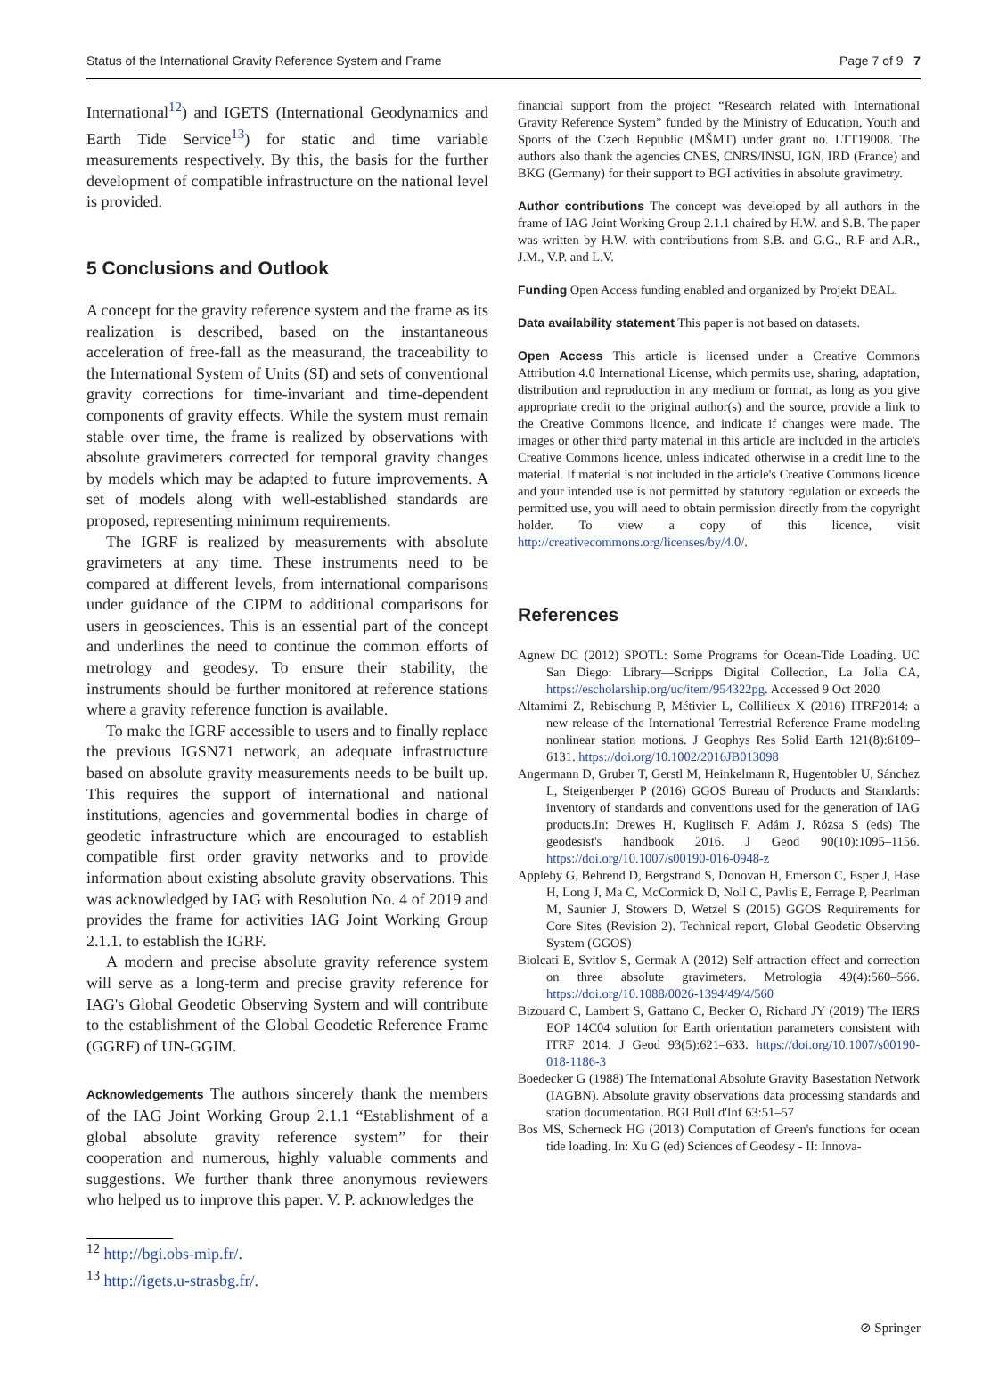Status of the International Gravity Reference System and Frame Page 7 of 9 7
International<sup>12</sup>) and IGETS (International Geodynamics and Earth Tide Service<sup>13</sup>) for static and time variable measurements respectively. By this, the basis for the further development of compatible infrastructure on the national level is provided.
5 Conclusions and Outlook
A concept for the gravity reference system and the frame as its realization is described, based on the instantaneous acceleration of free-fall as the measurand, the traceability to the International System of Units (SI) and sets of conventional gravity corrections for time-invariant and time-dependent components of gravity effects. While the system must remain stable over time, the frame is realized by observations with absolute gravimeters corrected for temporal gravity changes by models which may be adapted to future improvements. A set of models along with well-established standards are proposed, representing minimum requirements.
The IGRF is realized by measurements with absolute gravimeters at any time. These instruments need to be compared at different levels, from international comparisons under guidance of the CIPM to additional comparisons for users in geosciences. This is an essential part of the concept and underlines the need to continue the common efforts of metrology and geodesy. To ensure their stability, the instruments should be further monitored at reference stations where a gravity reference function is available.
To make the IGRF accessible to users and to finally replace the previous IGSN71 network, an adequate infrastructure based on absolute gravity measurements needs to be built up. This requires the support of international and national institutions, agencies and governmental bodies in charge of geodetic infrastructure which are encouraged to establish compatible first order gravity networks and to provide information about existing absolute gravity observations. This was acknowledged by IAG with Resolution No. 4 of 2019 and provides the frame for activities IAG Joint Working Group 2.1.1. to establish the IGRF.
A modern and precise absolute gravity reference system will serve as a long-term and precise gravity reference for IAG's Global Geodetic Observing System and will contribute to the establishment of the Global Geodetic Reference Frame (GGRF) of UN-GGIM.
Acknowledgements The authors sincerely thank the members of the IAG Joint Working Group 2.1.1 “Establishment of a global absolute gravity reference system” for their cooperation and numerous, highly valuable comments and suggestions. We further thank three anonymous reviewers who helped us to improve this paper. V. P. acknowledges the
<sup>12</sup> http://bgi.obs-mip.fr/.
<sup>13</sup> http://igets.u-strasbg.fr/.
financial support from the project “Research related with International Gravity Reference System” funded by the Ministry of Education, Youth and Sports of the Czech Republic (MŠMT) under grant no. LTT19008. The authors also thank the agencies CNES, CNRS/INSU, IGN, IRD (France) and BKG (Germany) for their support to BGI activities in absolute gravimetry.
Author contributions The concept was developed by all authors in the frame of IAG Joint Working Group 2.1.1 chaired by H.W. and S.B. The paper was written by H.W. with contributions from S.B. and G.G., R.F and A.R., J.M., V.P. and L.V.
Funding Open Access funding enabled and organized by Projekt DEAL.
Data availability statement This paper is not based on datasets.
Open Access This article is licensed under a Creative Commons Attribution 4.0 International License, which permits use, sharing, adaptation, distribution and reproduction in any medium or format, as long as you give appropriate credit to the original author(s) and the source, provide a link to the Creative Commons licence, and indicate if changes were made. The images or other third party material in this article are included in the article's Creative Commons licence, unless indicated otherwise in a credit line to the material. If material is not included in the article's Creative Commons licence and your intended use is not permitted by statutory regulation or exceeds the permitted use, you will need to obtain permission directly from the copyright holder. To view a copy of this licence, visit http://creativecommons.org/licenses/by/4.0/.
References
Agnew DC (2012) SPOTL: Some Programs for Ocean-Tide Loading. UC San Diego: Library—Scripps Digital Collection, La Jolla CA, https://escholarship.org/uc/item/954322pg. Accessed 9 Oct 2020
Altamimi Z, Rebischung P, Métivier L, Collilieux X (2016) ITRF2014: a new release of the International Terrestrial Reference Frame modeling nonlinear station motions. J Geophys Res Solid Earth 121(8):6109–6131. https://doi.org/10.1002/2016JB013098
Angermann D, Gruber T, Gerstl M, Heinkelmann R, Hugentobler U, Sánchez L, Steigenberger P (2016) GGOS Bureau of Products and Standards: inventory of standards and conventions used for the generation of IAG products.In: Drewes H, Kuglitsch F, Adám J, Rózsa S (eds) The geodesist's handbook 2016. J Geod 90(10):1095–1156. https://doi.org/10.1007/s00190-016-0948-z
Appleby G, Behrend D, Bergstrand S, Donovan H, Emerson C, Esper J, Hase H, Long J, Ma C, McCormick D, Noll C, Pavlis E, Ferrage P, Pearlman M, Saunier J, Stowers D, Wetzel S (2015) GGOS Requirements for Core Sites (Revision 2). Technical report, Global Geodetic Observing System (GGOS)
Biolcati E, Svitlov S, Germak A (2012) Self-attraction effect and correction on three absolute gravimeters. Metrologia 49(4):560–566. https://doi.org/10.1088/0026-1394/49/4/560
Bizouard C, Lambert S, Gattano C, Becker O, Richard JY (2019) The IERS EOP 14C04 solution for Earth orientation parameters consistent with ITRF 2014. J Geod 93(5):621–633. https://doi.org/10.1007/s00190-018-1186-3
Boedecker G (1988) The International Absolute Gravity Basestation Network (IAGBN). Absolute gravity observations data processing standards and station documentation. BGI Bull d'Inf 63:51–57
Bos MS, Scherneck HG (2013) Computation of Green's functions for ocean tide loading. In: Xu G (ed) Sciences of Geodesy - II: Innova-
⊘ Springer